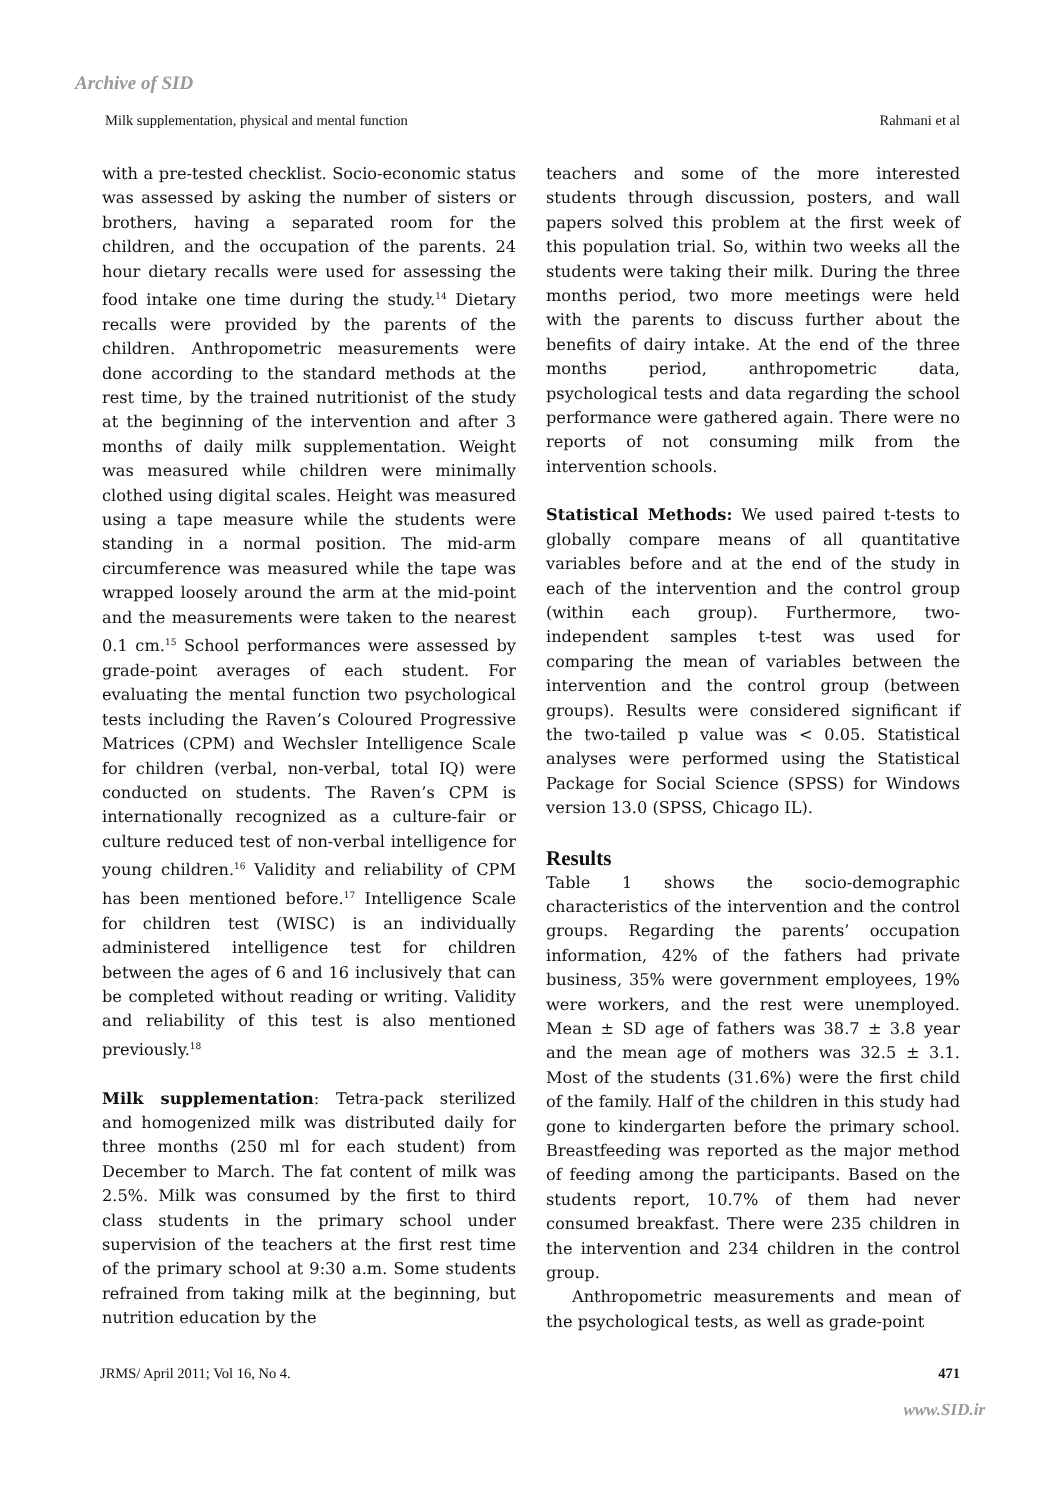Archive of SID
Milk supplementation, physical and mental function Rahmani et al
with a pre-tested checklist. Socio-economic status was assessed by asking the number of sisters or brothers, having a separated room for the children, and the occupation of the parents. 24 hour dietary recalls were used for assessing the food intake one time during the study.<sup>14</sup> Dietary recalls were provided by the parents of the children. Anthropometric measurements were done according to the standard methods at the rest time, by the trained nutritionist of the study at the beginning of the intervention and after 3 months of daily milk supplementation. Weight was measured while children were minimally clothed using digital scales. Height was measured using a tape measure while the students were standing in a normal position. The mid-arm circumference was measured while the tape was wrapped loosely around the arm at the mid-point and the measurements were taken to the nearest 0.1 cm.<sup>15</sup> School performances were assessed by grade-point averages of each student. For evaluating the mental function two psychological tests including the Raven’s Coloured Progressive Matrices (CPM) and Wechsler Intelligence Scale for children (verbal, non-verbal, total IQ) were conducted on students. The Raven’s CPM is internationally recognized as a culture-fair or culture reduced test of non-verbal intelligence for young children.<sup>16</sup> Validity and reliability of CPM has been mentioned before.<sup>17</sup> Intelligence Scale for children test (WISC) is an individually administered intelligence test for children between the ages of 6 and 16 inclusively that can be completed without reading or writing. Validity and reliability of this test is also mentioned previously.<sup>18</sup>
Milk supplementation: Tetra-pack sterilized and homogenized milk was distributed daily for three months (250 ml for each student) from December to March. The fat content of milk was 2.5%. Milk was consumed by the first to third class students in the primary school under supervision of the teachers at the first rest time of the primary school at 9:30 a.m. Some students refrained from taking milk at the beginning, but nutrition education by the
teachers and some of the more interested students through discussion, posters, and wall papers solved this problem at the first week of this population trial. So, within two weeks all the students were taking their milk. During the three months period, two more meetings were held with the parents to discuss further about the benefits of dairy intake. At the end of the three months period, anthropometric data, psychological tests and data regarding the school performance were gathered again. There were no reports of not consuming milk from the intervention schools.
Statistical Methods: We used paired t-tests to globally compare means of all quantitative variables before and at the end of the study in each of the intervention and the control group (within each group). Furthermore, two-independent samples t-test was used for comparing the mean of variables between the intervention and the control group (between groups). Results were considered significant if the two-tailed p value was < 0.05. Statistical analyses were performed using the Statistical Package for Social Science (SPSS) for Windows version 13.0 (SPSS, Chicago IL).
Results
Table 1 shows the socio-demographic characteristics of the intervention and the control groups. Regarding the parents’ occupation information, 42% of the fathers had private business, 35% were government employees, 19% were workers, and the rest were unemployed. Mean ± SD age of fathers was 38.7 ± 3.8 year and the mean age of mothers was 32.5 ± 3.1. Most of the students (31.6%) were the first child of the family. Half of the children in this study had gone to kindergarten before the primary school. Breastfeeding was reported as the major method of feeding among the participants. Based on the students report, 10.7% of them had never consumed breakfast. There were 235 children in the intervention and 234 children in the control group.
Anthropometric measurements and mean of the psychological tests, as well as grade-point
JRMS/ April 2011; Vol 16, No 4. 471
www.SID.ir